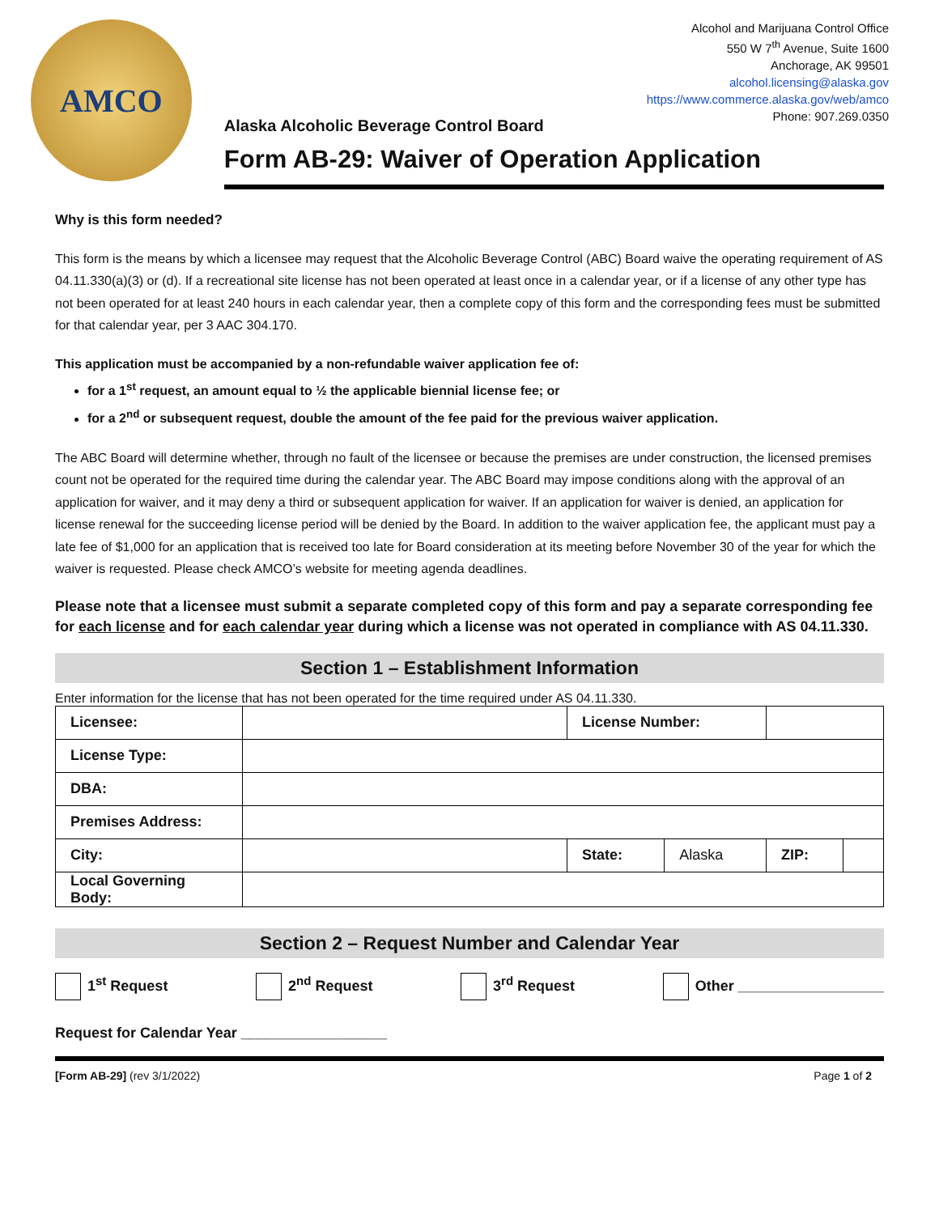AMCO
Alaska Alcoholic Beverage Control Board
Form AB-29: Waiver of Operation Application
Alcohol and Marijuana Control Office
550 W 7<sup>th</sup> Avenue, Suite 1600
Anchorage, AK 99501
alcohol.licensing@alaska.gov
https://www.commerce.alaska.gov/web/amco
Phone: 907.269.0350
Why is this form needed?
This form is the means by which a licensee may request that the Alcoholic Beverage Control (ABC) Board waive the operating requirement of AS 04.11.330(a)(3) or (d). If a recreational site license has not been operated at least once in a calendar year, or if a license of any other type has not been operated for at least 240 hours in each calendar year, then a complete copy of this form and the corresponding fees must be submitted for that calendar year, per 3 AAC 304.170.
This application must be accompanied by a non-refundable waiver application fee of:
for a 1<sup>st</sup> request, an amount equal to ½ the applicable biennial license fee; or
for a 2<sup>nd</sup> or subsequent request, double the amount of the fee paid for the previous waiver application.
The ABC Board will determine whether, through no fault of the licensee or because the premises are under construction, the licensed premises count not be operated for the required time during the calendar year. The ABC Board may impose conditions along with the approval of an application for waiver, and it may deny a third or subsequent application for waiver. If an application for waiver is denied, an application for license renewal for the succeeding license period will be denied by the Board. In addition to the waiver application fee, the applicant must pay a late fee of $1,000 for an application that is received too late for Board consideration at its meeting before November 30 of the year for which the waiver is requested. Please check AMCO’s website for meeting agenda deadlines.
Please note that a licensee must submit a separate completed copy of this form and pay a separate corresponding fee for each license and for each calendar year during which a license was not operated in compliance with AS 04.11.330.
Section 1 – Establishment Information
Enter information for the license that has not been operated for the time required under AS 04.11.330.
| Licensee: | | License Number: | | | |
| License Type: | | | | | |
| DBA: | | | | | |
| Premises Address: | | | | | |
| City: | | State: | Alaska | ZIP: | |
| Local Governing Body: | | | | | |
Section 2 – Request Number and Calendar Year
1<sup>st</sup> Request 2<sup>nd</sup> Request 3<sup>rd</sup> Request Other __________________
Request for Calendar Year __________________
[Form AB-29] (rev 3/1/2022) Page 1 of 2